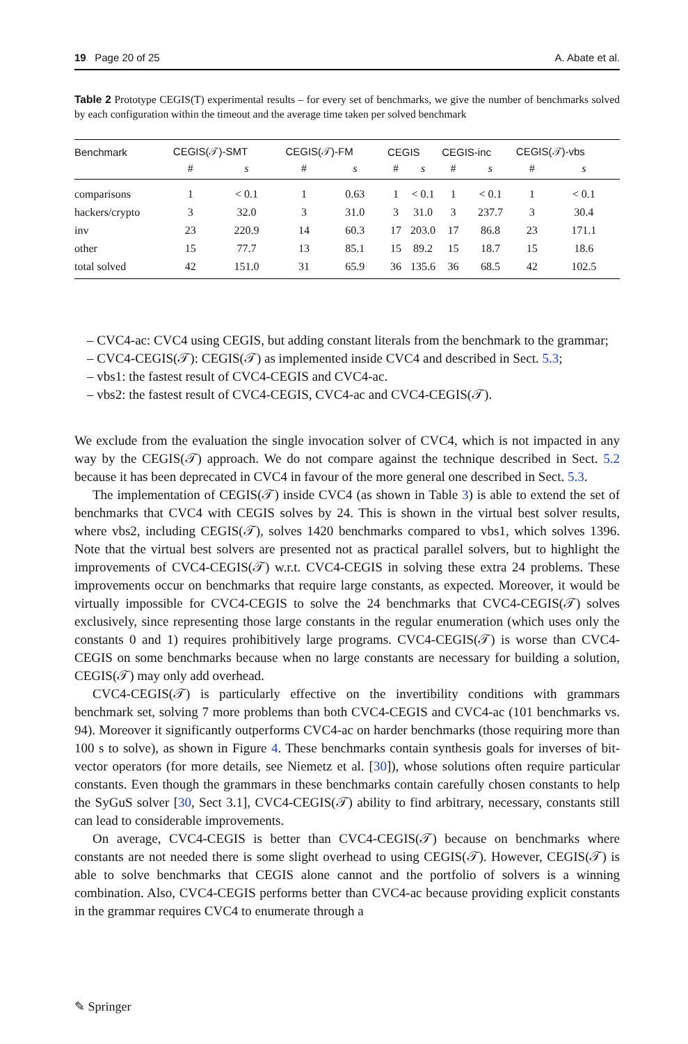19 Page 20 of 25 A. Abate et al.
Table 2 Prototype CEGIS(T) experimental results – for every set of benchmarks, we give the number of benchmarks solved by each configuration within the timeout and the average time taken per solved benchmark
| Benchmark | CEGIS(𝒯)-SMT | | CEGIS(𝒯)-FM | | CEGIS | | CEGIS-inc | | CEGIS(𝒯)-vbs | |
| --- | --- | --- | --- | --- | --- | --- | --- | --- | --- | --- |
| | # | s | # | s | # | s | # | s | # | s |
| comparisons | 1 | < 0.1 | 1 | 0.63 | 1 | < 0.1 | 1 | < 0.1 | 1 | < 0.1 |
| hackers/crypto | 3 | 32.0 | 3 | 31.0 | 3 | 31.0 | 3 | 237.7 | 3 | 30.4 |
| inv | 23 | 220.9 | 14 | 60.3 | 17 | 203.0 | 17 | 86.8 | 23 | 171.1 |
| other | 15 | 77.7 | 13 | 85.1 | 15 | 89.2 | 15 | 18.7 | 15 | 18.6 |
| total solved | 42 | 151.0 | 31 | 65.9 | 36 | 135.6 | 36 | 68.5 | 42 | 102.5 |
– CVC4-ac: CVC4 using CEGIS, but adding constant literals from the benchmark to the grammar;
– CVC4-CEGIS(𝒯): CEGIS(𝒯) as implemented inside CVC4 and described in Sect. 5.3;
– vbs1: the fastest result of CVC4-CEGIS and CVC4-ac.
– vbs2: the fastest result of CVC4-CEGIS, CVC4-ac and CVC4-CEGIS(𝒯).
We exclude from the evaluation the single invocation solver of CVC4, which is not impacted in any way by the CEGIS(𝒯) approach. We do not compare against the technique described in Sect. 5.2 because it has been deprecated in CVC4 in favour of the more general one described in Sect. 5.3.
The implementation of CEGIS(𝒯) inside CVC4 (as shown in Table 3) is able to extend the set of benchmarks that CVC4 with CEGIS solves by 24. This is shown in the virtual best solver results, where vbs2, including CEGIS(𝒯), solves 1420 benchmarks compared to vbs1, which solves 1396. Note that the virtual best solvers are presented not as practical parallel solvers, but to highlight the improvements of CVC4-CEGIS(𝒯) w.r.t. CVC4-CEGIS in solving these extra 24 problems. These improvements occur on benchmarks that require large constants, as expected. Moreover, it would be virtually impossible for CVC4-CEGIS to solve the 24 benchmarks that CVC4-CEGIS(𝒯) solves exclusively, since representing those large constants in the regular enumeration (which uses only the constants 0 and 1) requires prohibitively large programs. CVC4-CEGIS(𝒯) is worse than CVC4-CEGIS on some benchmarks because when no large constants are necessary for building a solution, CEGIS(𝒯) may only add overhead.
CVC4-CEGIS(𝒯) is particularly effective on the invertibility conditions with grammars benchmark set, solving 7 more problems than both CVC4-CEGIS and CVC4-ac (101 benchmarks vs. 94). Moreover it significantly outperforms CVC4-ac on harder benchmarks (those requiring more than 100 s to solve), as shown in Figure 4. These benchmarks contain synthesis goals for inverses of bit-vector operators (for more details, see Niemetz et al. [30]), whose solutions often require particular constants. Even though the grammars in these benchmarks contain carefully chosen constants to help the SyGuS solver [30, Sect 3.1], CVC4-CEGIS(𝒯) ability to find arbitrary, necessary, constants still can lead to considerable improvements.
On average, CVC4-CEGIS is better than CVC4-CEGIS(𝒯) because on benchmarks where constants are not needed there is some slight overhead to using CEGIS(𝒯). However, CEGIS(𝒯) is able to solve benchmarks that CEGIS alone cannot and the portfolio of solvers is a winning combination. Also, CVC4-CEGIS performs better than CVC4-ac because providing explicit constants in the grammar requires CVC4 to enumerate through a
✎ Springer